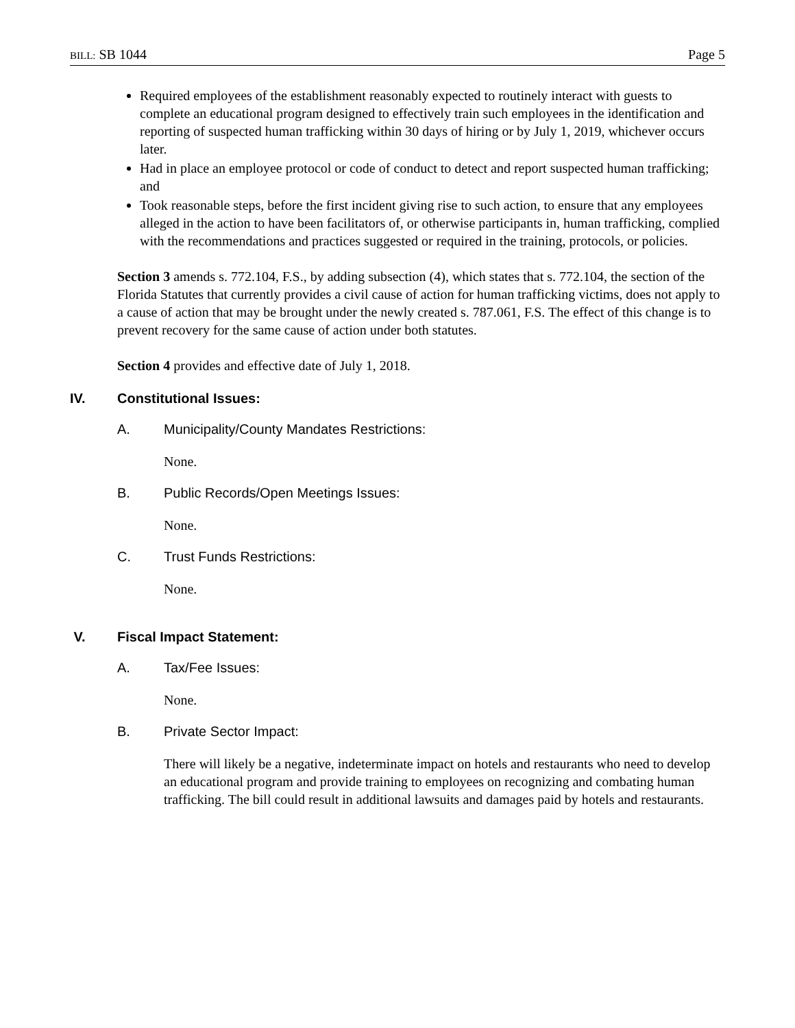BILL: SB 1044 Page 5
Required employees of the establishment reasonably expected to routinely interact with guests to complete an educational program designed to effectively train such employees in the identification and reporting of suspected human trafficking within 30 days of hiring or by July 1, 2019, whichever occurs later.
Had in place an employee protocol or code of conduct to detect and report suspected human trafficking; and
Took reasonable steps, before the first incident giving rise to such action, to ensure that any employees alleged in the action to have been facilitators of, or otherwise participants in, human trafficking, complied with the recommendations and practices suggested or required in the training, protocols, or policies.
Section 3 amends s. 772.104, F.S., by adding subsection (4), which states that s. 772.104, the section of the Florida Statutes that currently provides a civil cause of action for human trafficking victims, does not apply to a cause of action that may be brought under the newly created s. 787.061, F.S. The effect of this change is to prevent recovery for the same cause of action under both statutes.
Section 4 provides and effective date of July 1, 2018.
IV. Constitutional Issues:
A. Municipality/County Mandates Restrictions:
None.
B. Public Records/Open Meetings Issues:
None.
C. Trust Funds Restrictions:
None.
V. Fiscal Impact Statement:
A. Tax/Fee Issues:
None.
B. Private Sector Impact:
There will likely be a negative, indeterminate impact on hotels and restaurants who need to develop an educational program and provide training to employees on recognizing and combating human trafficking. The bill could result in additional lawsuits and damages paid by hotels and restaurants.